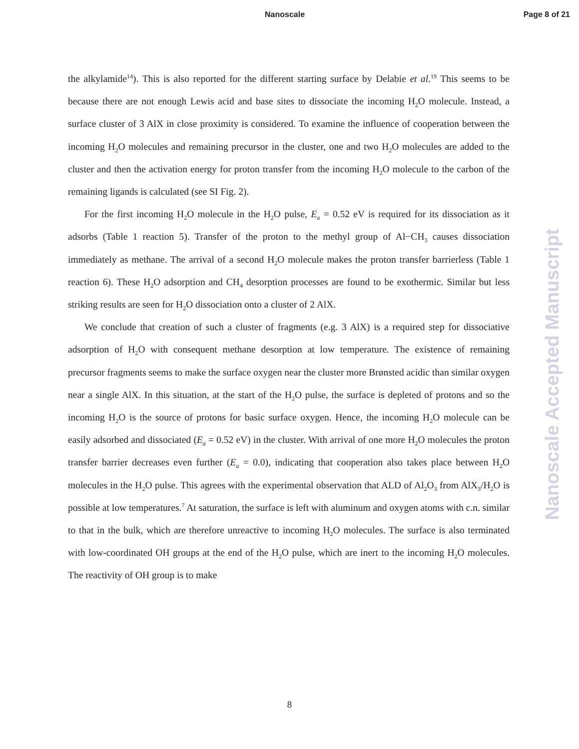Nanoscale Page 8 of 21
the alkylamide<sup>14</sup>). This is also reported for the different starting surface by Delabie et al.<sup>19</sup> This seems to be because there are not enough Lewis acid and base sites to dissociate the incoming H<sub>2</sub>O molecule. Instead, a surface cluster of 3 AlX in close proximity is considered. To examine the influence of cooperation between the incoming H<sub>2</sub>O molecules and remaining precursor in the cluster, one and two H<sub>2</sub>O molecules are added to the cluster and then the activation energy for proton transfer from the incoming H<sub>2</sub>O molecule to the carbon of the remaining ligands is calculated (see SI Fig. 2).
For the first incoming H<sub>2</sub>O molecule in the H<sub>2</sub>O pulse, E<sub>a</sub> = 0.52 eV is required for its dissociation as it adsorbs (Table 1 reaction 5). Transfer of the proton to the methyl group of Al−CH<sub>3</sub> causes dissociation immediately as methane. The arrival of a second H<sub>2</sub>O molecule makes the proton transfer barrierless (Table 1 reaction 6). These H<sub>2</sub>O adsorption and CH<sub>4</sub> desorption processes are found to be exothermic. Similar but less striking results are seen for H<sub>2</sub>O dissociation onto a cluster of 2 AlX.
We conclude that creation of such a cluster of fragments (e.g. 3 AlX) is a required step for dissociative adsorption of H<sub>2</sub>O with consequent methane desorption at low temperature. The existence of remaining precursor fragments seems to make the surface oxygen near the cluster more Brønsted acidic than similar oxygen near a single AlX. In this situation, at the start of the H<sub>2</sub>O pulse, the surface is depleted of protons and so the incoming H<sub>2</sub>O is the source of protons for basic surface oxygen. Hence, the incoming H<sub>2</sub>O molecule can be easily adsorbed and dissociated (E<sub>a</sub> = 0.52 eV) in the cluster. With arrival of one more H<sub>2</sub>O molecules the proton transfer barrier decreases even further (E<sub>a</sub> = 0.0), indicating that cooperation also takes place between H<sub>2</sub>O molecules in the H<sub>2</sub>O pulse. This agrees with the experimental observation that ALD of Al<sub>2</sub>O<sub>3</sub> from AlX<sub>3</sub>/H<sub>2</sub>O is possible at low temperatures.<sup>7</sup> At saturation, the surface is left with aluminum and oxygen atoms with c.n. similar to that in the bulk, which are therefore unreactive to incoming H<sub>2</sub>O molecules. The surface is also terminated with low-coordinated OH groups at the end of the H<sub>2</sub>O pulse, which are inert to the incoming H<sub>2</sub>O molecules. The reactivity of OH group is to make
Nanoscale Accepted Manuscript
8